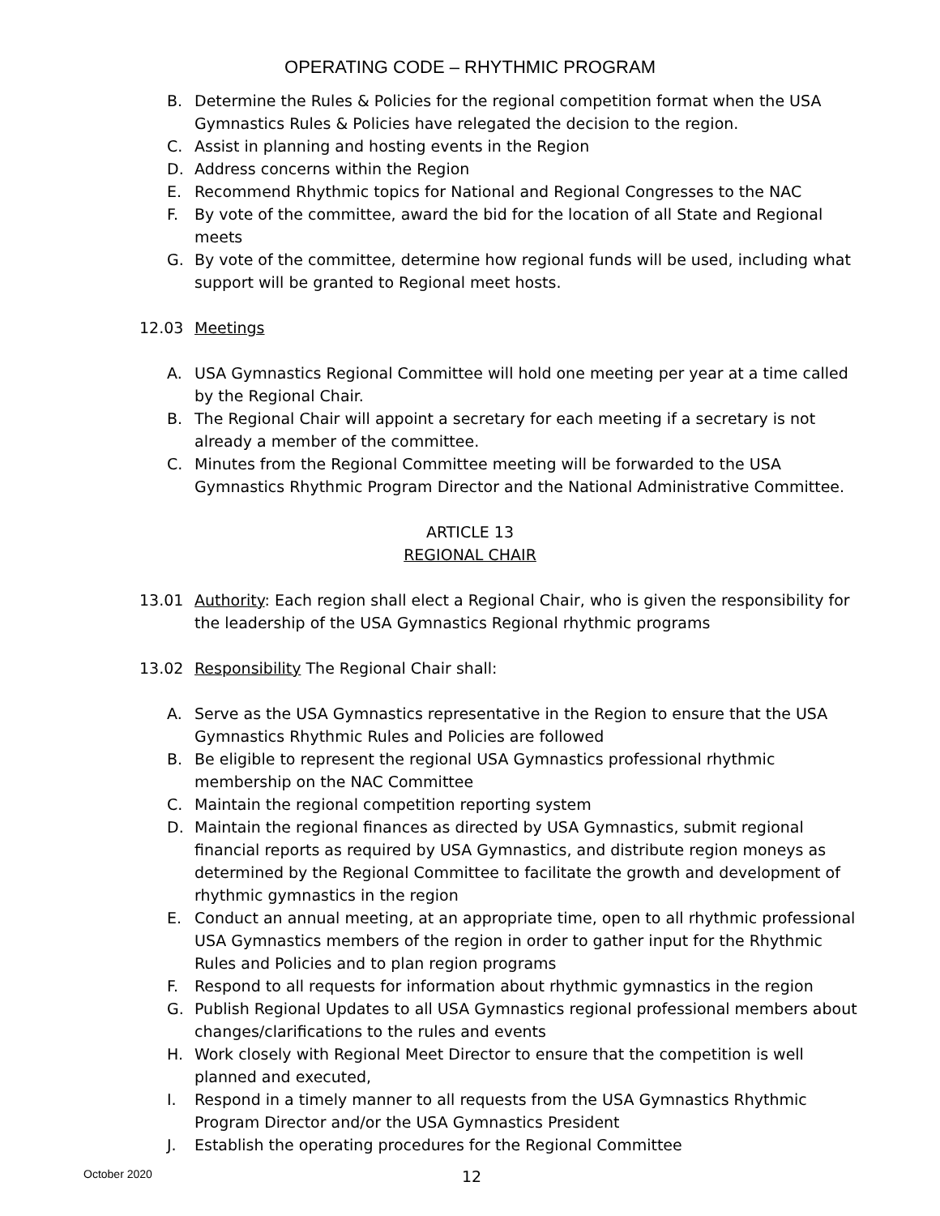OPERATING CODE – RHYTHMIC PROGRAM
B. Determine the Rules & Policies for the regional competition format when the USA Gymnastics Rules & Policies have relegated the decision to the region.
C. Assist in planning and hosting events in the Region
D. Address concerns within the Region
E. Recommend Rhythmic topics for National and Regional Congresses to the NAC
F. By vote of the committee, award the bid for the location of all State and Regional meets
G. By vote of the committee, determine how regional funds will be used, including what support will be granted to Regional meet hosts.
12.03 Meetings
A. USA Gymnastics Regional Committee will hold one meeting per year at a time called by the Regional Chair.
B. The Regional Chair will appoint a secretary for each meeting if a secretary is not already a member of the committee.
C. Minutes from the Regional Committee meeting will be forwarded to the USA Gymnastics Rhythmic Program Director and the National Administrative Committee.
ARTICLE 13
REGIONAL CHAIR
13.01 Authority: Each region shall elect a Regional Chair, who is given the responsibility for the leadership of the USA Gymnastics Regional rhythmic programs
13.02 Responsibility The Regional Chair shall:
A. Serve as the USA Gymnastics representative in the Region to ensure that the USA Gymnastics Rhythmic Rules and Policies are followed
B. Be eligible to represent the regional USA Gymnastics professional rhythmic membership on the NAC Committee
C. Maintain the regional competition reporting system
D. Maintain the regional finances as directed by USA Gymnastics, submit regional financial reports as required by USA Gymnastics, and distribute region moneys as determined by the Regional Committee to facilitate the growth and development of rhythmic gymnastics in the region
E. Conduct an annual meeting, at an appropriate time, open to all rhythmic professional USA Gymnastics members of the region in order to gather input for the Rhythmic Rules and Policies and to plan region programs
F. Respond to all requests for information about rhythmic gymnastics in the region
G. Publish Regional Updates to all USA Gymnastics regional professional members about changes/clarifications to the rules and events
H. Work closely with Regional Meet Director to ensure that the competition is well planned and executed,
I. Respond in a timely manner to all requests from the USA Gymnastics Rhythmic Program Director and/or the USA Gymnastics President
J. Establish the operating procedures for the Regional Committee
October 2020 12